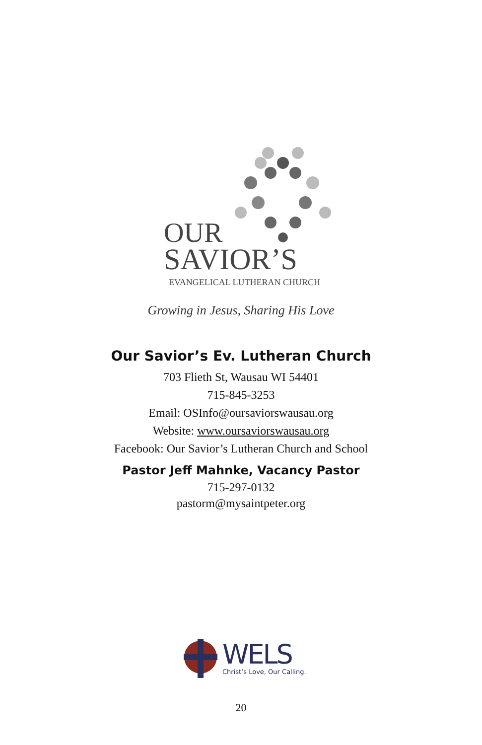OUR
SAVIOR’S
EVANGELICAL LUTHERAN CHURCH
Growing in Jesus, Sharing His Love
Our Savior’s Ev. Lutheran Church
703 Flieth St, Wausau WI 54401
715-845-3253
Email: OSInfo@oursaviorswausau.org
Website: www.oursaviorswausau.org
Facebook: Our Savior’s Lutheran Church and School
Pastor Jeff Mahnke, Vacancy Pastor
715-297-0132
pastorm@mysaintpeter.org
WELS
Christ’s Love, Our Calling.
20